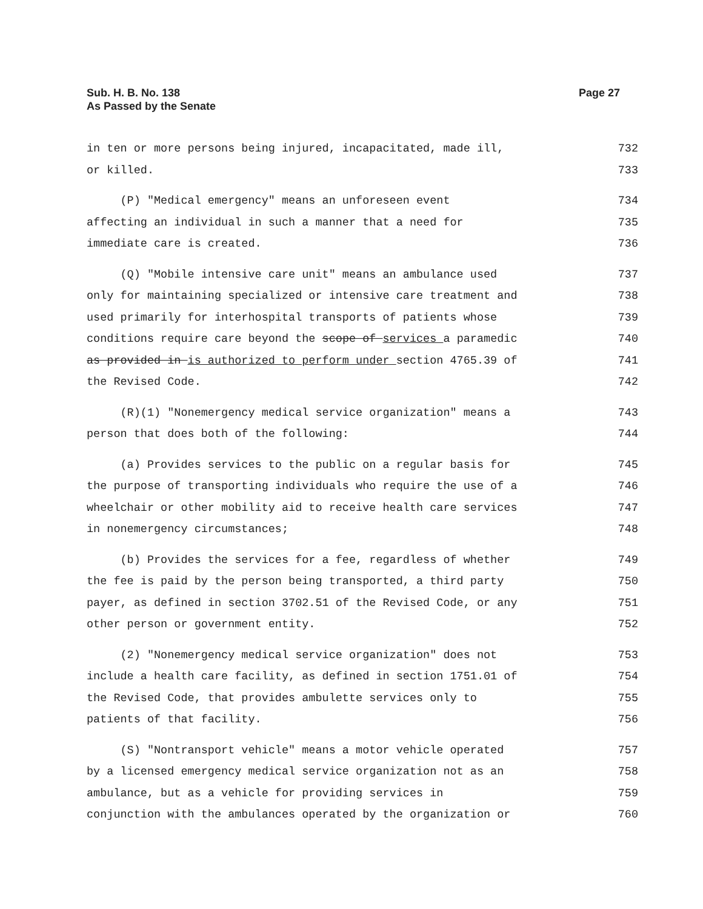Sub. H. B. No. 138
As Passed by the Senate
Page 27
in ten or more persons being injured, incapacitated, made ill, 732
or killed. 733
(P) "Medical emergency" means an unforeseen event 734
affecting an individual in such a manner that a need for 735
immediate care is created. 736
(Q) "Mobile intensive care unit" means an ambulance used 737
only for maintaining specialized or intensive care treatment and 738
used primarily for interhospital transports of patients whose 739
conditions require care beyond the scope of services a paramedic 740
as provided in is authorized to perform under section 4765.39 of 741
the Revised Code. 742
(R)(1) "Nonemergency medical service organization" means a 743
person that does both of the following: 744
(a) Provides services to the public on a regular basis for 745
the purpose of transporting individuals who require the use of a 746
wheelchair or other mobility aid to receive health care services 747
in nonemergency circumstances; 748
(b) Provides the services for a fee, regardless of whether 749
the fee is paid by the person being transported, a third party 750
payer, as defined in section 3702.51 of the Revised Code, or any 751
other person or government entity. 752
(2) "Nonemergency medical service organization" does not 753
include a health care facility, as defined in section 1751.01 of 754
the Revised Code, that provides ambulette services only to 755
patients of that facility. 756
(S) "Nontransport vehicle" means a motor vehicle operated 757
by a licensed emergency medical service organization not as an 758
ambulance, but as a vehicle for providing services in 759
conjunction with the ambulances operated by the organization or 760